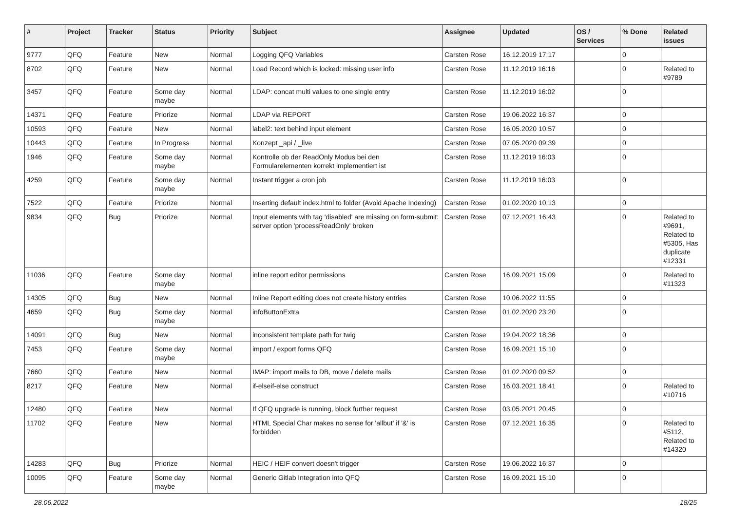| # | Project | Tracker | Status | Priority | Subject | Assignee | Updated | OS / Services | % Done | Related issues |
| --- | --- | --- | --- | --- | --- | --- | --- | --- | --- | --- |
| 9777 | QFQ | Feature | New | Normal | Logging QFQ Variables | Carsten Rose | 16.12.2019 17:17 | | 0 | |
| 8702 | QFQ | Feature | New | Normal | Load Record which is locked: missing user info | Carsten Rose | 11.12.2019 16:16 | | 0 | Related to #9789 |
| 3457 | QFQ | Feature | Some day maybe | Normal | LDAP: concat multi values to one single entry | Carsten Rose | 11.12.2019 16:02 | | 0 | |
| 14371 | QFQ | Feature | Priorize | Normal | LDAP via REPORT | Carsten Rose | 19.06.2022 16:37 | | 0 | |
| 10593 | QFQ | Feature | New | Normal | label2: text behind input element | Carsten Rose | 16.05.2020 10:57 | | 0 | |
| 10443 | QFQ | Feature | In Progress | Normal | Konzept _api / _live | Carsten Rose | 07.05.2020 09:39 | | 0 | |
| 1946 | QFQ | Feature | Some day maybe | Normal | Kontrolle ob der ReadOnly Modus bei den Formularelementen korrekt implementiert ist | Carsten Rose | 11.12.2019 16:03 | | 0 | |
| 4259 | QFQ | Feature | Some day maybe | Normal | Instant trigger a cron job | Carsten Rose | 11.12.2019 16:03 | | 0 | |
| 7522 | QFQ | Feature | Priorize | Normal | Inserting default index.html to folder (Avoid Apache Indexing) | Carsten Rose | 01.02.2020 10:13 | | 0 | |
| 9834 | QFQ | Bug | Priorize | Normal | Input elements with tag 'disabled' are missing on form-submit: server option 'processReadOnly' broken | Carsten Rose | 07.12.2021 16:43 | | 0 | Related to #9691, Related to #5305, Has duplicate #12331 |
| 11036 | QFQ | Feature | Some day maybe | Normal | inline report editor permissions | Carsten Rose | 16.09.2021 15:09 | | 0 | Related to #11323 |
| 14305 | QFQ | Bug | New | Normal | Inline Report editing does not create history entries | Carsten Rose | 10.06.2022 11:55 | | 0 | |
| 4659 | QFQ | Bug | Some day maybe | Normal | infoButtonExtra | Carsten Rose | 01.02.2020 23:20 | | 0 | |
| 14091 | QFQ | Bug | New | Normal | inconsistent template path for twig | Carsten Rose | 19.04.2022 18:36 | | 0 | |
| 7453 | QFQ | Feature | Some day maybe | Normal | import / export forms QFQ | Carsten Rose | 16.09.2021 15:10 | | 0 | |
| 7660 | QFQ | Feature | New | Normal | IMAP: import mails to DB, move / delete mails | Carsten Rose | 01.02.2020 09:52 | | 0 | |
| 8217 | QFQ | Feature | New | Normal | if-elseif-else construct | Carsten Rose | 16.03.2021 18:41 | | 0 | Related to #10716 |
| 12480 | QFQ | Feature | New | Normal | If QFQ upgrade is running, block further request | Carsten Rose | 03.05.2021 20:45 | | 0 | |
| 11702 | QFQ | Feature | New | Normal | HTML Special Char makes no sense for 'allbut' if '&' is forbidden | Carsten Rose | 07.12.2021 16:35 | | 0 | Related to #5112, Related to #14320 |
| 14283 | QFQ | Bug | Priorize | Normal | HEIC / HEIF convert doesn't trigger | Carsten Rose | 19.06.2022 16:37 | | 0 | |
| 10095 | QFQ | Feature | Some day maybe | Normal | Generic Gitlab Integration into QFQ | Carsten Rose | 16.09.2021 15:10 | | 0 | |
28.06.2022 18/25